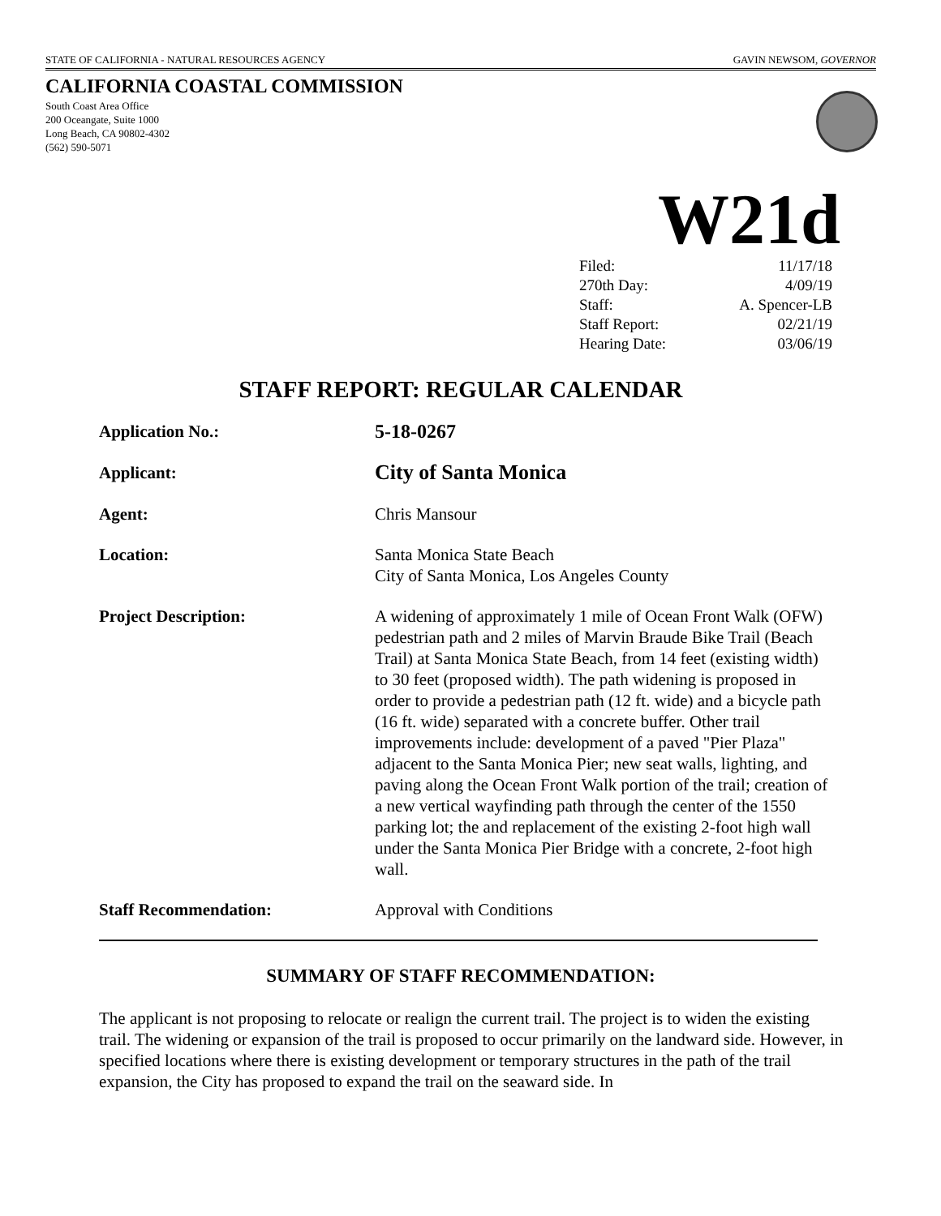STATE OF CALIFORNIA - NATURAL RESOURCES AGENCY GAVIN NEWSOM, GOVERNOR
CALIFORNIA COASTAL COMMISSION
South Coast Area Office
200 Oceangate, Suite 1000
Long Beach, CA 90802-4302
(562) 590-5071
W21d
| Filed: | 11/17/18 |
| 270th Day: | 4/09/19 |
| Staff: | A. Spencer-LB |
| Staff Report: | 02/21/19 |
| Hearing Date: | 03/06/19 |
STAFF REPORT: REGULAR CALENDAR
| Application No.: | 5-18-0267 |
| Applicant: | City of Santa Monica |
| Agent: | Chris Mansour |
| Location: | Santa Monica State Beach City of Santa Monica, Los Angeles County |
| Project Description: | A widening of approximately 1 mile of Ocean Front Walk (OFW) pedestrian path and 2 miles of Marvin Braude Bike Trail (Beach Trail) at Santa Monica State Beach, from 14 feet (existing width) to 30 feet (proposed width). The path widening is proposed in order to provide a pedestrian path (12 ft. wide) and a bicycle path (16 ft. wide) separated with a concrete buffer. Other trail improvements include: development of a paved "Pier Plaza" adjacent to the Santa Monica Pier; new seat walls, lighting, and paving along the Ocean Front Walk portion of the trail; creation of a new vertical wayfinding path through the center of the 1550 parking lot; the and replacement of the existing 2-foot high wall under the Santa Monica Pier Bridge with a concrete, 2-foot high wall. |
| Staff Recommendation: | Approval with Conditions |
SUMMARY OF STAFF RECOMMENDATION:
The applicant is not proposing to relocate or realign the current trail. The project is to widen the existing trail. The widening or expansion of the trail is proposed to occur primarily on the landward side. However, in specified locations where there is existing development or temporary structures in the path of the trail expansion, the City has proposed to expand the trail on the seaward side. In